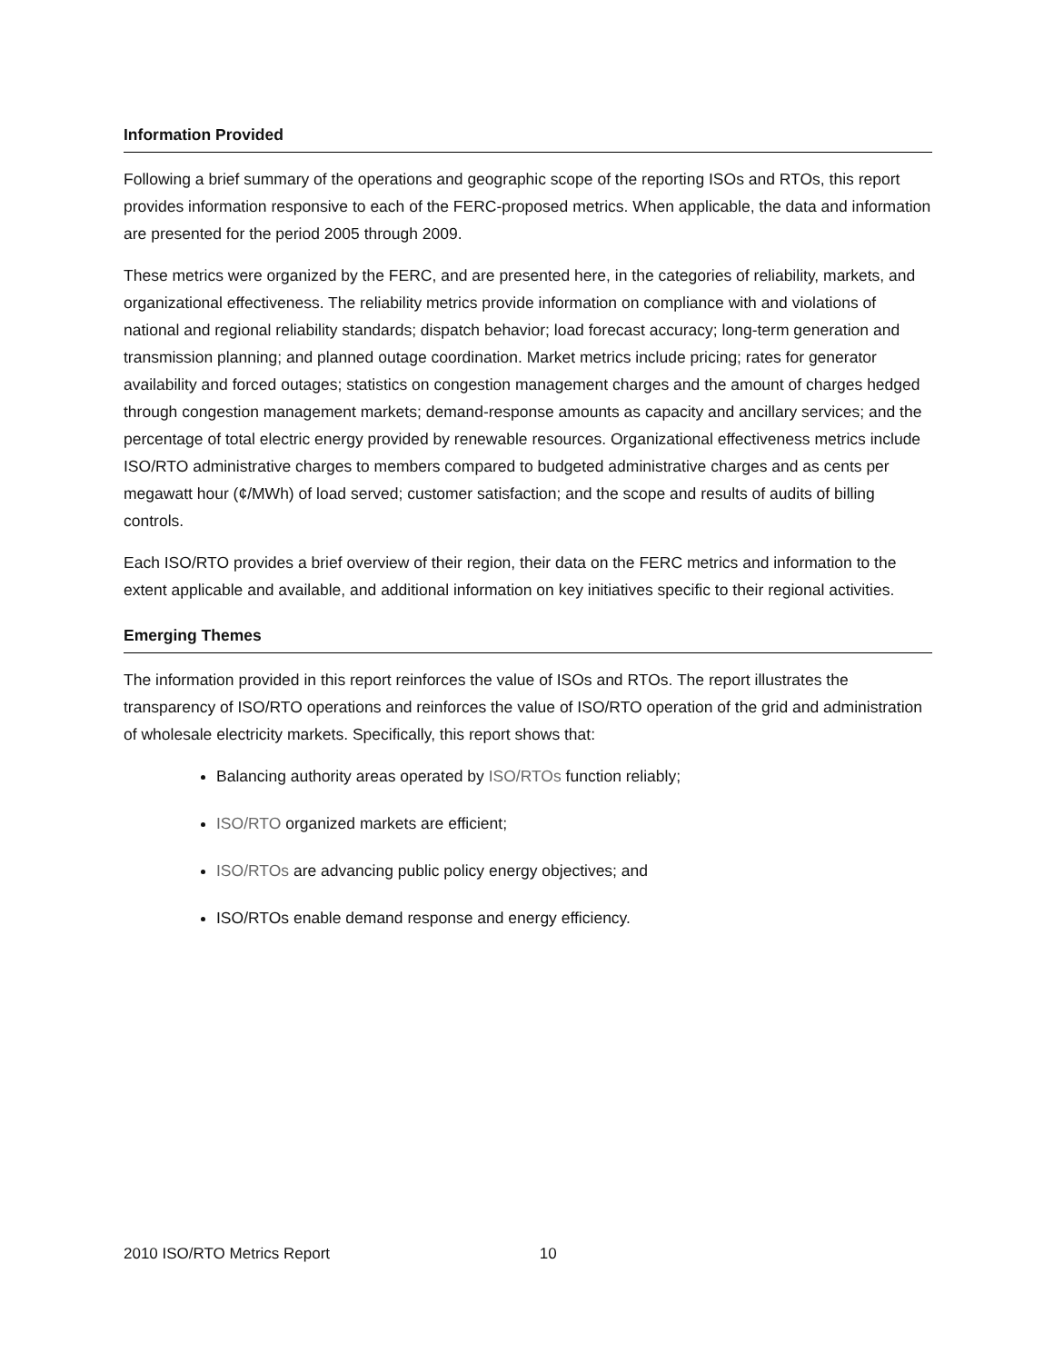Information Provided
Following a brief summary of the operations and geographic scope of the reporting ISOs and RTOs, this report provides information responsive to each of the FERC-proposed metrics. When applicable, the data and information are presented for the period 2005 through 2009.
These metrics were organized by the FERC, and are presented here, in the categories of reliability, markets, and organizational effectiveness. The reliability metrics provide information on compliance with and violations of national and regional reliability standards; dispatch behavior; load forecast accuracy; long-term generation and transmission planning; and planned outage coordination. Market metrics include pricing; rates for generator availability and forced outages; statistics on congestion management charges and the amount of charges hedged through congestion management markets; demand-response amounts as capacity and ancillary services; and the percentage of total electric energy provided by renewable resources. Organizational effectiveness metrics include ISO/RTO administrative charges to members compared to budgeted administrative charges and as cents per megawatt hour (¢/MWh) of load served; customer satisfaction; and the scope and results of audits of billing controls.
Each ISO/RTO provides a brief overview of their region, their data on the FERC metrics and information to the extent applicable and available, and additional information on key initiatives specific to their regional activities.
Emerging Themes
The information provided in this report reinforces the value of ISOs and RTOs. The report illustrates the transparency of ISO/RTO operations and reinforces the value of ISO/RTO operation of the grid and administration of wholesale electricity markets. Specifically, this report shows that:
Balancing authority areas operated by ISO/RTOs function reliably;
ISO/RTO organized markets are efficient;
ISO/RTOs are advancing public policy energy objectives; and
ISO/RTOs enable demand response and energy efficiency.
2010 ISO/RTO Metrics Report 10